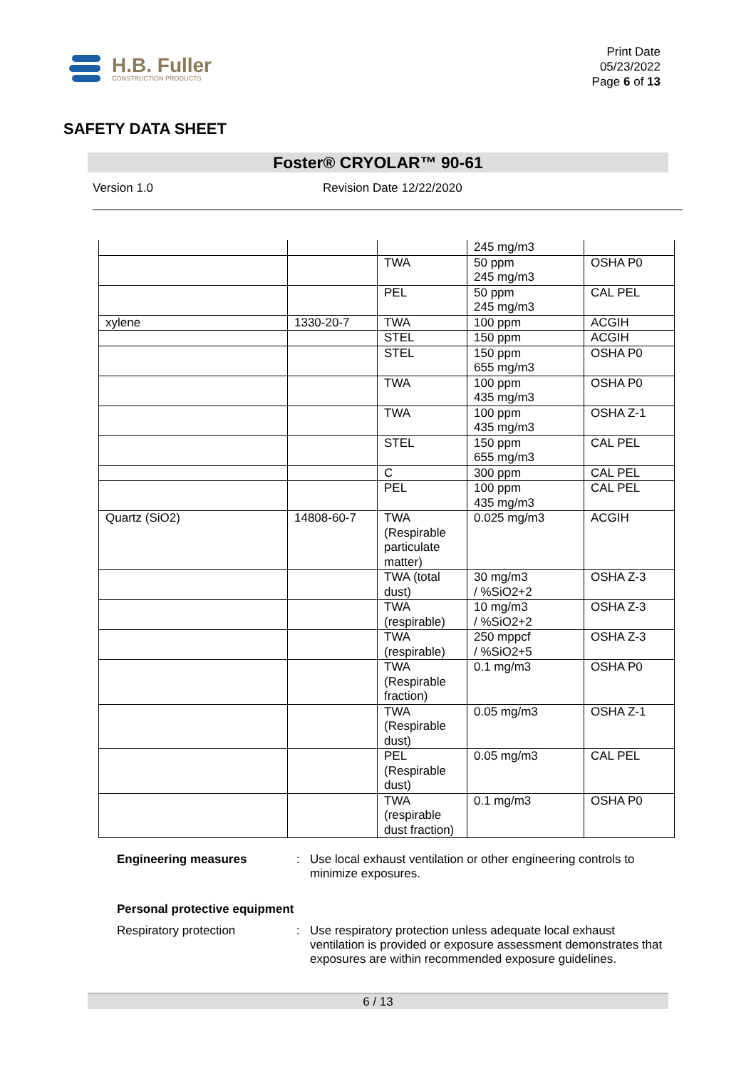H.B. Fuller
CONSTRUCTION PRODUCTS
Print Date
05/23/2022
Page 6 of 13
SAFETY DATA SHEET
Foster® CRYOLAR™ 90-61
Version 1.0 Revision Date 12/22/2020
| | | | 245 mg/m3 | |
| | | TWA | 50 ppm 245 mg/m3 | OSHA P0 |
| | | PEL | 50 ppm 245 mg/m3 | CAL PEL |
| xylene | 1330-20-7 | TWA | 100 ppm | ACGIH |
| | | STEL | 150 ppm | ACGIH |
| | | STEL | 150 ppm 655 mg/m3 | OSHA P0 |
| | | TWA | 100 ppm 435 mg/m3 | OSHA P0 |
| | | TWA | 100 ppm 435 mg/m3 | OSHA Z-1 |
| | | STEL | 150 ppm 655 mg/m3 | CAL PEL |
| | | C | 300 ppm | CAL PEL |
| | | PEL | 100 ppm 435 mg/m3 | CAL PEL |
| Quartz (SiO2) | 14808-60-7 | TWA (Respirable particulate matter) | 0.025 mg/m3 | ACGIH |
| | | TWA (total dust) | 30 mg/m3 / %SiO2+2 | OSHA Z-3 |
| | | TWA (respirable) | 10 mg/m3 / %SiO2+2 | OSHA Z-3 |
| | | TWA (respirable) | 250 mppcf / %SiO2+5 | OSHA Z-3 |
| | | TWA (Respirable fraction) | 0.1 mg/m3 | OSHA P0 |
| | | TWA (Respirable dust) | 0.05 mg/m3 | OSHA Z-1 |
| | | PEL (Respirable dust) | 0.05 mg/m3 | CAL PEL |
| | | TWA (respirable dust fraction) | 0.1 mg/m3 | OSHA P0 |
Engineering measures : Use local exhaust ventilation or other engineering controls to minimize exposures.
Personal protective equipment
Respiratory protection : Use respiratory protection unless adequate local exhaust ventilation is provided or exposure assessment demonstrates that exposures are within recommended exposure guidelines.
6 / 13